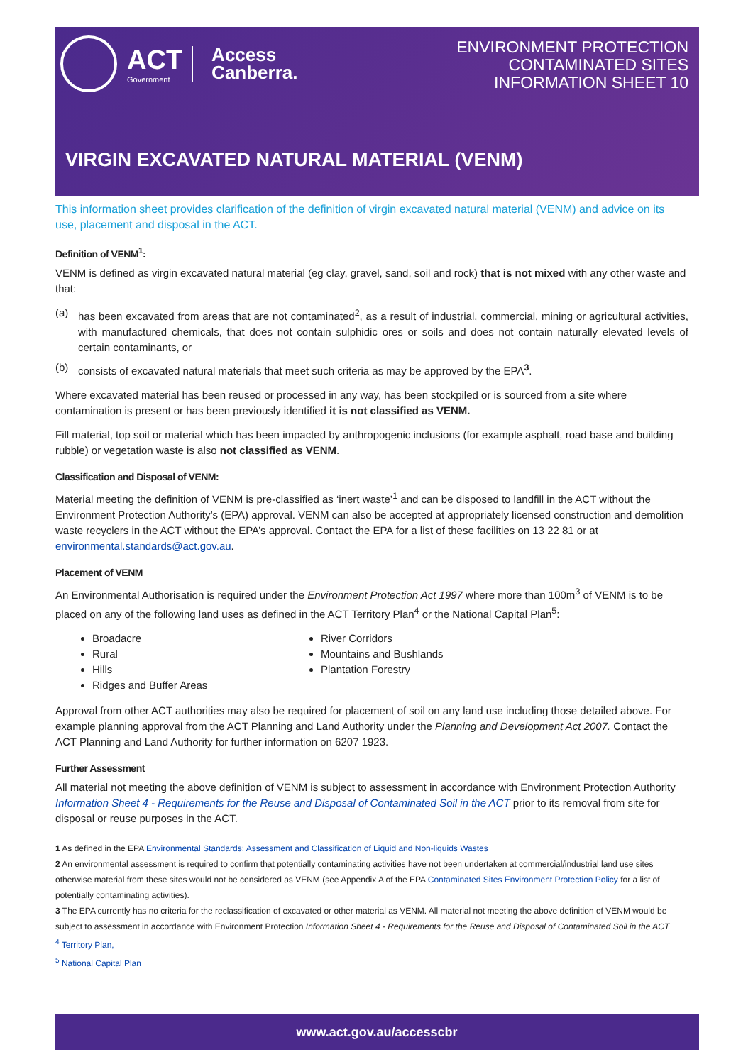ACT
Government
Access
Canberra.
ENVIRONMENT PROTECTION
CONTAMINATED SITES
INFORMATION SHEET 10
VIRGIN EXCAVATED NATURAL MATERIAL (VENM)
This information sheet provides clarification of the definition of virgin excavated natural material (VENM) and advice on its use, placement and disposal in the ACT.
Definition of VENM<sup>1</sup>:
VENM is defined as virgin excavated natural material (eg clay, gravel, sand, soil and rock) that is not mixed with any other waste and that:
(a) has been excavated from areas that are not contaminated<sup>2</sup>, as a result of industrial, commercial, mining or agricultural activities, with manufactured chemicals, that does not contain sulphidic ores or soils and does not contain naturally elevated levels of certain contaminants, or
(b) consists of excavated natural materials that meet such criteria as may be approved by the EPA<sup>3</sup>.
Where excavated material has been reused or processed in any way, has been stockpiled or is sourced from a site where contamination is present or has been previously identified it is not classified as VENM.
Fill material, top soil or material which has been impacted by anthropogenic inclusions (for example asphalt, road base and building rubble) or vegetation waste is also not classified as VENM.
Classification and Disposal of VENM:
Material meeting the definition of VENM is pre-classified as ‘inert waste’<sup>1</sup> and can be disposed to landfill in the ACT without the Environment Protection Authority’s (EPA) approval. VENM can also be accepted at appropriately licensed construction and demolition waste recyclers in the ACT without the EPA’s approval. Contact the EPA for a list of these facilities on 13 22 81 or at environmental.standards@act.gov.au.
Placement of VENM
An Environmental Authorisation is required under the Environment Protection Act 1997 where more than 100m<sup>3</sup> of VENM is to be placed on any of the following land uses as defined in the ACT Territory Plan<sup>4</sup> or the National Capital Plan<sup>5</sup>:
Broadacre
Rural
Hills
Ridges and Buffer Areas
River Corridors
Mountains and Bushlands
Plantation Forestry
Approval from other ACT authorities may also be required for placement of soil on any land use including those detailed above. For example planning approval from the ACT Planning and Land Authority under the Planning and Development Act 2007. Contact the ACT Planning and Land Authority for further information on 6207 1923.
Further Assessment
All material not meeting the above definition of VENM is subject to assessment in accordance with Environment Protection Authority Information Sheet 4 - Requirements for the Reuse and Disposal of Contaminated Soil in the ACT prior to its removal from site for disposal or reuse purposes in the ACT.
1 As defined in the EPA Environmental Standards: Assessment and Classification of Liquid and Non-liquids Wastes
2 An environmental assessment is required to confirm that potentially contaminating activities have not been undertaken at commercial/industrial land use sites otherwise material from these sites would not be considered as VENM (see Appendix A of the EPA Contaminated Sites Environment Protection Policy for a list of potentially contaminating activities).
3 The EPA currently has no criteria for the reclassification of excavated or other material as VENM. All material not meeting the above definition of VENM would be subject to assessment in accordance with Environment Protection Information Sheet 4 - Requirements for the Reuse and Disposal of Contaminated Soil in the ACT
<sup>4</sup> Territory Plan,
<sup>5</sup> National Capital Plan
www.act.gov.au/accesscbr